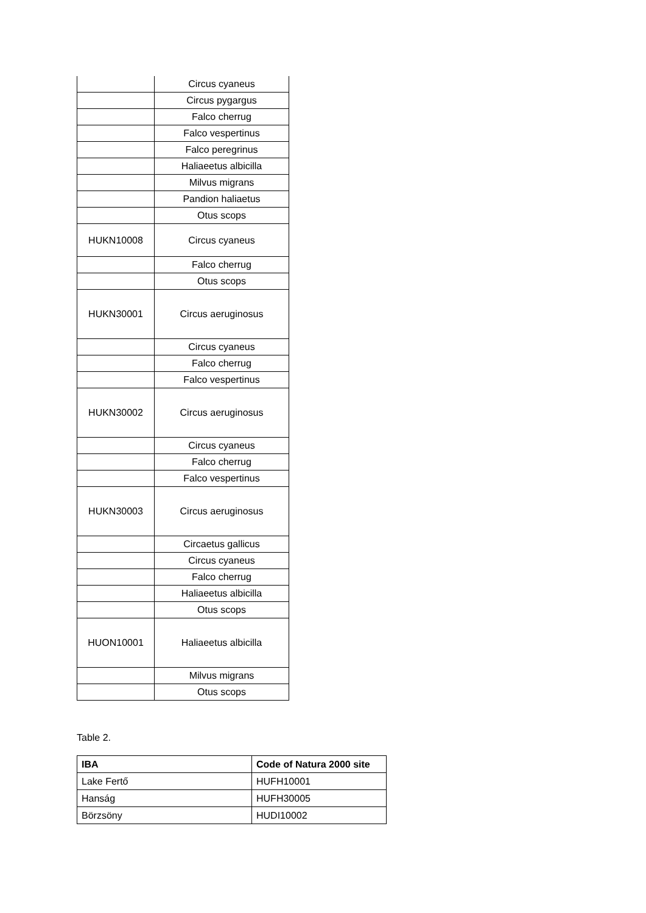| | Circus cyaneus |
| | Circus pygargus |
| | Falco cherrug |
| | Falco vespertinus |
| | Falco peregrinus |
| | Haliaeetus albicilla |
| | Milvus migrans |
| | Pandion haliaetus |
| | Otus scops |
| HUKN10008 | Circus cyaneus |
| | Falco cherrug |
| | Otus scops |
| HUKN30001 | Circus aeruginosus |
| | Circus cyaneus |
| | Falco cherrug |
| | Falco vespertinus |
| HUKN30002 | Circus aeruginosus |
| | Circus cyaneus |
| | Falco cherrug |
| | Falco vespertinus |
| HUKN30003 | Circus aeruginosus |
| | Circaetus gallicus |
| | Circus cyaneus |
| | Falco cherrug |
| | Haliaeetus albicilla |
| | Otus scops |
| HUON10001 | Haliaeetus albicilla |
| | Milvus migrans |
| | Otus scops |
Table 2.
| IBA | Code of Natura 2000 site |
| --- | --- |
| Lake Fertő | HUFH10001 |
| Hanság | HUFH30005 |
| Börzsöny | HUDI10002 |